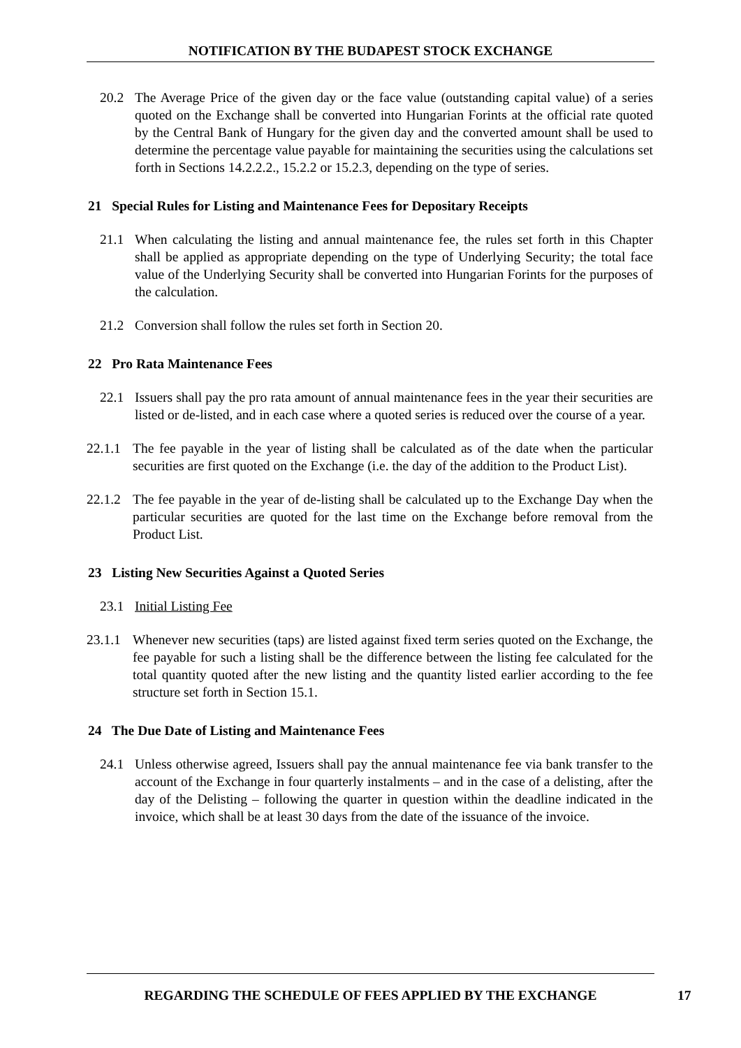NOTIFICATION BY THE BUDAPEST STOCK EXCHANGE
20.2 The Average Price of the given day or the face value (outstanding capital value) of a series quoted on the Exchange shall be converted into Hungarian Forints at the official rate quoted by the Central Bank of Hungary for the given day and the converted amount shall be used to determine the percentage value payable for maintaining the securities using the calculations set forth in Sections 14.2.2.2., 15.2.2 or 15.2.3, depending on the type of series.
21 Special Rules for Listing and Maintenance Fees for Depositary Receipts
21.1 When calculating the listing and annual maintenance fee, the rules set forth in this Chapter shall be applied as appropriate depending on the type of Underlying Security; the total face value of the Underlying Security shall be converted into Hungarian Forints for the purposes of the calculation.
21.2 Conversion shall follow the rules set forth in Section 20.
22 Pro Rata Maintenance Fees
22.1 Issuers shall pay the pro rata amount of annual maintenance fees in the year their securities are listed or de-listed, and in each case where a quoted series is reduced over the course of a year.
22.1.1 The fee payable in the year of listing shall be calculated as of the date when the particular securities are first quoted on the Exchange (i.e. the day of the addition to the Product List).
22.1.2 The fee payable in the year of de-listing shall be calculated up to the Exchange Day when the particular securities are quoted for the last time on the Exchange before removal from the Product List.
23 Listing New Securities Against a Quoted Series
23.1 Initial Listing Fee
23.1.1 Whenever new securities (taps) are listed against fixed term series quoted on the Exchange, the fee payable for such a listing shall be the difference between the listing fee calculated for the total quantity quoted after the new listing and the quantity listed earlier according to the fee structure set forth in Section 15.1.
24 The Due Date of Listing and Maintenance Fees
24.1 Unless otherwise agreed, Issuers shall pay the annual maintenance fee via bank transfer to the account of the Exchange in four quarterly instalments – and in the case of a delisting, after the day of the Delisting – following the quarter in question within the deadline indicated in the invoice, which shall be at least 30 days from the date of the issuance of the invoice.
REGARDING THE SCHEDULE OF FEES APPLIED BY THE EXCHANGE
17